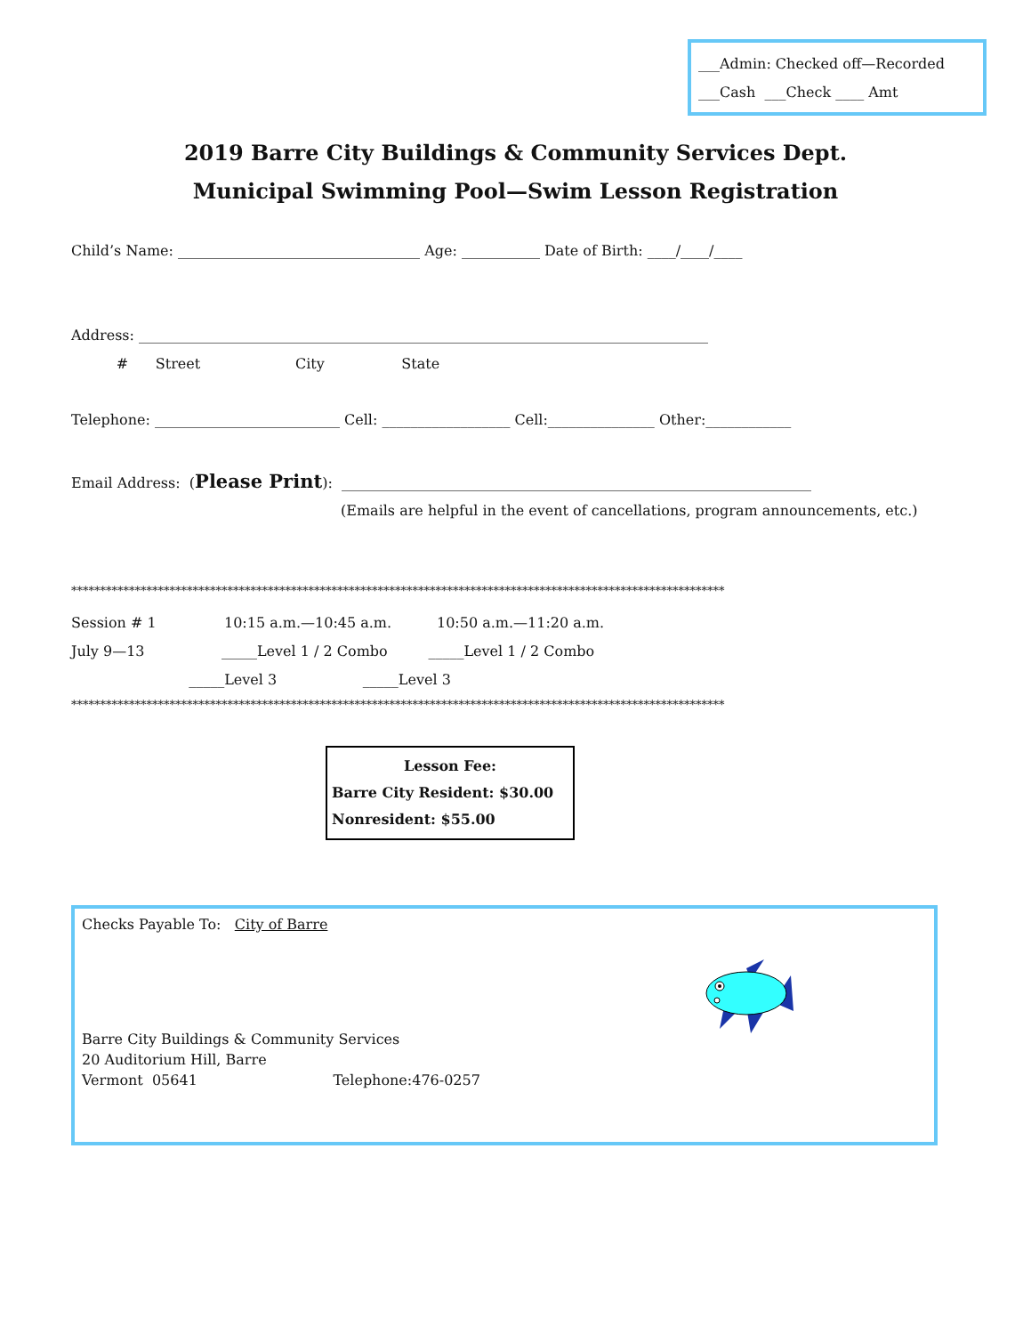___Admin: Checked off—Recorded
___Cash ___Check ____ Amt
2019 Barre City Buildings & Community Services Dept.
Municipal Swimming Pool—Swim Lesson Registration
Child’s Name: __________________________________ Age: ___________ Date of Birth: ____/____/____
Address: ________________________________________________________________________________
# Street City State
Telephone: __________________________ Cell: __________________ Cell:_______________ Other:____________
Email Address: (Please Print): __________________________________________________________________
(Emails are helpful in the event of cancellations, program announcements, etc.)
*****************************************************************************************************************
Session # 1 10:15 a.m.—10:45 a.m. 10:50 a.m.—11:20 a.m.
July 9—13 _____Level 1 / 2 Combo _____Level 1 / 2 Combo
_____Level 3 _____Level 3
*****************************************************************************************************************
Lesson Fee:
Barre City Resident: $30.00
Nonresident: $55.00
Checks Payable To: City of Barre
Barre City Buildings & Community Services 20 Auditorium Hill, Barre Vermont 05641 Telephone:476-0257